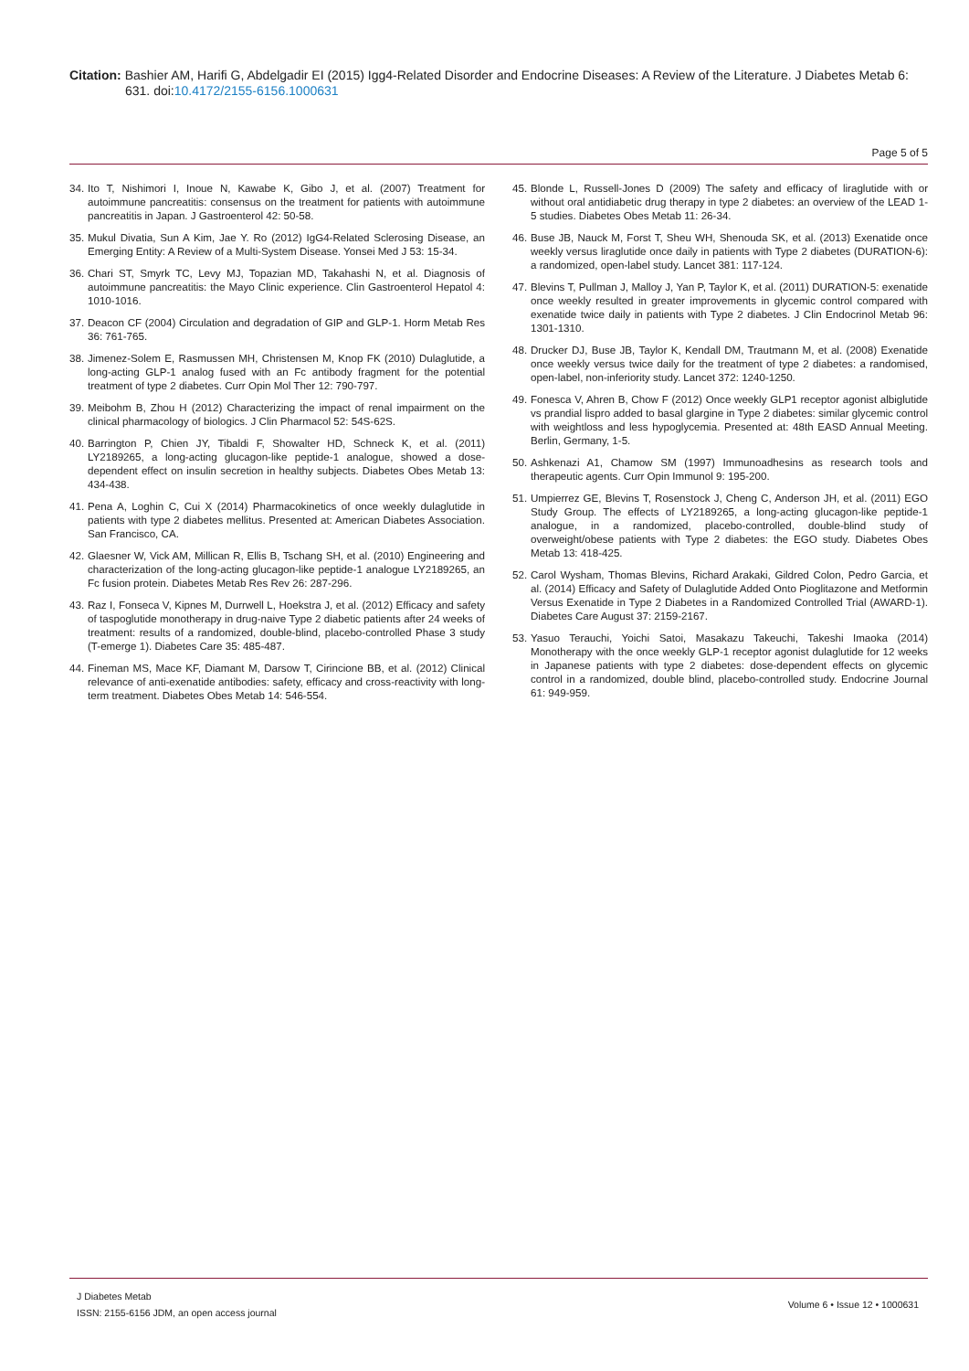Citation: Bashier AM, Harifi G, Abdelgadir EI (2015) Igg4-Related Disorder and Endocrine Diseases: A Review of the Literature. J Diabetes Metab 6:
631. doi:10.4172/2155-6156.1000631
Page 5 of 5
34. Ito T, Nishimori I, Inoue N, Kawabe K, Gibo J, et al. (2007) Treatment for autoimmune pancreatitis: consensus on the treatment for patients with autoimmune pancreatitis in Japan. J Gastroenterol 42: 50-58.
35. Mukul Divatia, Sun A Kim, Jae Y. Ro (2012) IgG4-Related Sclerosing Disease, an Emerging Entity: A Review of a Multi-System Disease. Yonsei Med J 53: 15-34.
36. Chari ST, Smyrk TC, Levy MJ, Topazian MD, Takahashi N, et al. Diagnosis of autoimmune pancreatitis: the Mayo Clinic experience. Clin Gastroenterol Hepatol 4: 1010-1016.
37. Deacon CF (2004) Circulation and degradation of GIP and GLP-1. Horm Metab Res 36: 761-765.
38. Jimenez-Solem E, Rasmussen MH, Christensen M, Knop FK (2010) Dulaglutide, a long-acting GLP-1 analog fused with an Fc antibody fragment for the potential treatment of type 2 diabetes. Curr Opin Mol Ther 12: 790-797.
39. Meibohm B, Zhou H (2012) Characterizing the impact of renal impairment on the clinical pharmacology of biologics. J Clin Pharmacol 52: 54S-62S.
40. Barrington P, Chien JY, Tibaldi F, Showalter HD, Schneck K, et al. (2011) LY2189265, a long-acting glucagon-like peptide-1 analogue, showed a dose-dependent effect on insulin secretion in healthy subjects. Diabetes Obes Metab 13: 434-438.
41. Pena A, Loghin C, Cui X (2014) Pharmacokinetics of once weekly dulaglutide in patients with type 2 diabetes mellitus. Presented at: American Diabetes Association. San Francisco, CA.
42. Glaesner W, Vick AM, Millican R, Ellis B, Tschang SH, et al. (2010) Engineering and characterization of the long-acting glucagon-like peptide-1 analogue LY2189265, an Fc fusion protein. Diabetes Metab Res Rev 26: 287-296.
43. Raz I, Fonseca V, Kipnes M, Durrwell L, Hoekstra J, et al. (2012) Efficacy and safety of taspoglutide monotherapy in drug-naive Type 2 diabetic patients after 24 weeks of treatment: results of a randomized, double-blind, placebo-controlled Phase 3 study (T-emerge 1). Diabetes Care 35: 485-487.
44. Fineman MS, Mace KF, Diamant M, Darsow T, Cirincione BB, et al. (2012) Clinical relevance of anti-exenatide antibodies: safety, efficacy and cross-reactivity with long-term treatment. Diabetes Obes Metab 14: 546-554.
45. Blonde L, Russell-Jones D (2009) The safety and efficacy of liraglutide with or without oral antidiabetic drug therapy in type 2 diabetes: an overview of the LEAD 1-5 studies. Diabetes Obes Metab 11: 26-34.
46. Buse JB, Nauck M, Forst T, Sheu WH, Shenouda SK, et al. (2013) Exenatide once weekly versus liraglutide once daily in patients with Type 2 diabetes (DURATION-6): a randomized, open-label study. Lancet 381: 117-124.
47. Blevins T, Pullman J, Malloy J, Yan P, Taylor K, et al. (2011) DURATION-5: exenatide once weekly resulted in greater improvements in glycemic control compared with exenatide twice daily in patients with Type 2 diabetes. J Clin Endocrinol Metab 96: 1301-1310.
48. Drucker DJ, Buse JB, Taylor K, Kendall DM, Trautmann M, et al. (2008) Exenatide once weekly versus twice daily for the treatment of type 2 diabetes: a randomised, open-label, non-inferiority study. Lancet 372: 1240-1250.
49. Fonesca V, Ahren B, Chow F (2012) Once weekly GLP1 receptor agonist albiglutide vs prandial lispro added to basal glargine in Type 2 diabetes: similar glycemic control with weightloss and less hypoglycemia. Presented at: 48th EASD Annual Meeting. Berlin, Germany, 1-5.
50. Ashkenazi A1, Chamow SM (1997) Immunoadhesins as research tools and therapeutic agents. Curr Opin Immunol 9: 195-200.
51. Umpierrez GE, Blevins T, Rosenstock J, Cheng C, Anderson JH, et al. (2011) EGO Study Group. The effects of LY2189265, a long-acting glucagon-like peptide-1 analogue, in a randomized, placebo-controlled, double-blind study of overweight/obese patients with Type 2 diabetes: the EGO study. Diabetes Obes Metab 13: 418-425.
52. Carol Wysham, Thomas Blevins, Richard Arakaki, Gildred Colon, Pedro Garcia, et al. (2014) Efficacy and Safety of Dulaglutide Added Onto Pioglitazone and Metformin Versus Exenatide in Type 2 Diabetes in a Randomized Controlled Trial (AWARD-1). Diabetes Care August 37: 2159-2167.
53. Yasuo Terauchi, Yoichi Satoi, Masakazu Takeuchi, Takeshi Imaoka (2014) Monotherapy with the once weekly GLP-1 receptor agonist dulaglutide for 12 weeks in Japanese patients with type 2 diabetes: dose-dependent effects on glycemic control in a randomized, double blind, placebo-controlled study. Endocrine Journal 61: 949-959.
J Diabetes Metab
ISSN: 2155-6156 JDM, an open access journal
Volume 6 • Issue 12 • 1000631